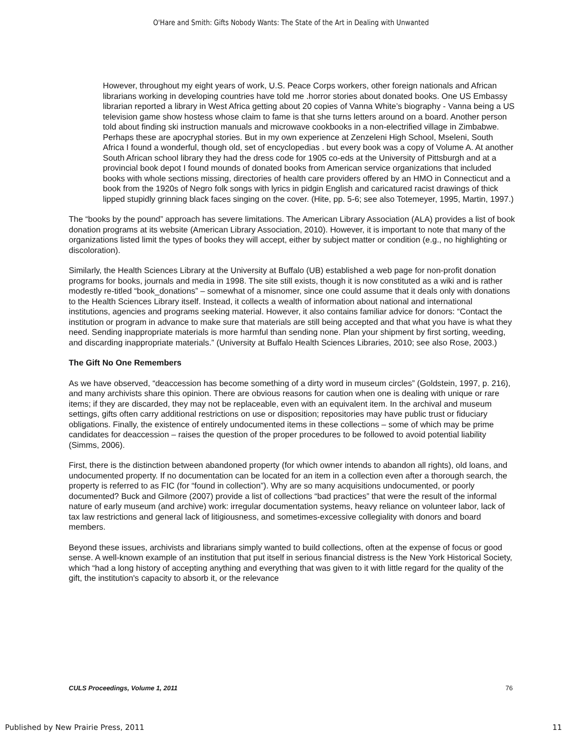O'Hare and Smith: Gifts Nobody Wants: The State of the Art in Dealing with Unwanted
However, throughout my eight years of work, U.S. Peace Corps workers, other foreign nationals and African librarians working in developing countries have told me .horror stories about donated books. One US Embassy librarian reported a library in West Africa getting about 20 copies of Vanna White’s biography - Vanna being a US television game show hostess whose claim to fame is that she turns letters around on a board. Another person told about finding ski instruction manuals and microwave cookbooks in a non-electrified village in Zimbabwe. Perhaps these are apocryphal stories. But in my own experience at Zenzeleni High School, Mseleni, South Africa I found a wonderful, though old, set of encyclopedias . but every book was a copy of Volume A. At another South African school library they had the dress code for 1905 co-eds at the University of Pittsburgh and at a provincial book depot I found mounds of donated books from American service organizations that included books with whole sections missing, directories of health care providers offered by an HMO in Connecticut and a book from the 1920s of Negro folk songs with lyrics in pidgin English and caricatured racist drawings of thick lipped stupidly grinning black faces singing on the cover. (Hite, pp. 5-6; see also Totemeyer, 1995, Martin, 1997.)
The “books by the pound” approach has severe limitations. The American Library Association (ALA) provides a list of book donation programs at its website (American Library Association, 2010). However, it is important to note that many of the organizations listed limit the types of books they will accept, either by subject matter or condition (e.g., no highlighting or discoloration).
Similarly, the Health Sciences Library at the University at Buffalo (UB) established a web page for non-profit donation programs for books, journals and media in 1998. The site still exists, though it is now constituted as a wiki and is rather modestly re-titled “book_donations” – somewhat of a misnomer, since one could assume that it deals only with donations to the Health Sciences Library itself. Instead, it collects a wealth of information about national and international institutions, agencies and programs seeking material. However, it also contains familiar advice for donors: “Contact the institution or program in advance to make sure that materials are still being accepted and that what you have is what they need. Sending inappropriate materials is more harmful than sending none. Plan your shipment by first sorting, weeding, and discarding inappropriate materials.” (University at Buffalo Health Sciences Libraries, 2010; see also Rose, 2003.)
The Gift No One Remembers
As we have observed, “deaccession has become something of a dirty word in museum circles” (Goldstein, 1997, p. 216), and many archivists share this opinion. There are obvious reasons for caution when one is dealing with unique or rare items; if they are discarded, they may not be replaceable, even with an equivalent item. In the archival and museum settings, gifts often carry additional restrictions on use or disposition; repositories may have public trust or fiduciary obligations. Finally, the existence of entirely undocumented items in these collections – some of which may be prime candidates for deaccession – raises the question of the proper procedures to be followed to avoid potential liability (Simms, 2006).
First, there is the distinction between abandoned property (for which owner intends to abandon all rights), old loans, and undocumented property. If no documentation can be located for an item in a collection even after a thorough search, the property is referred to as FIC (for “found in collection”). Why are so many acquisitions undocumented, or poorly documented? Buck and Gilmore (2007) provide a list of collections “bad practices” that were the result of the informal nature of early museum (and archive) work: irregular documentation systems, heavy reliance on volunteer labor, lack of tax law restrictions and general lack of litigiousness, and sometimes-excessive collegiality with donors and board members.
Beyond these issues, archivists and librarians simply wanted to build collections, often at the expense of focus or good sense. A well-known example of an institution that put itself in serious financial distress is the New York Historical Society, which “had a long history of accepting anything and everything that was given to it with little regard for the quality of the gift, the institution's capacity to absorb it, or the relevance
CULS Proceedings, Volume 1, 2011 76
Published by New Prairie Press, 2011 11